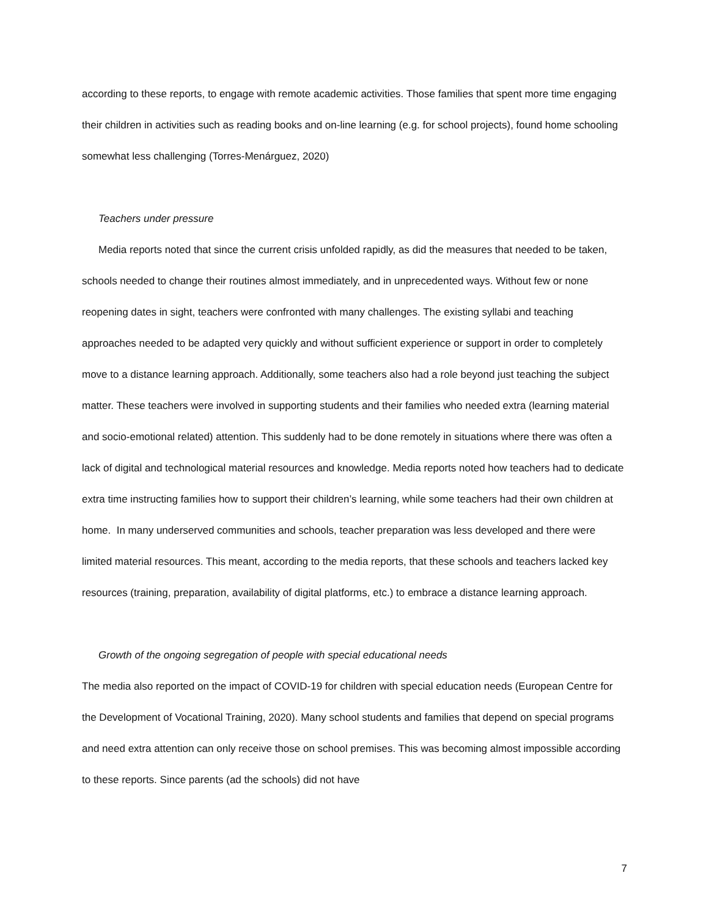according to these reports, to engage with remote academic activities. Those families that spent more time engaging their children in activities such as reading books and on-line learning (e.g. for school projects), found home schooling somewhat less challenging (Torres-Menárguez, 2020)
Teachers under pressure
Media reports noted that since the current crisis unfolded rapidly, as did the measures that needed to be taken, schools needed to change their routines almost immediately, and in unprecedented ways. Without few or none reopening dates in sight, teachers were confronted with many challenges. The existing syllabi and teaching approaches needed to be adapted very quickly and without sufficient experience or support in order to completely move to a distance learning approach. Additionally, some teachers also had a role beyond just teaching the subject matter. These teachers were involved in supporting students and their families who needed extra (learning material and socio-emotional related) attention. This suddenly had to be done remotely in situations where there was often a lack of digital and technological material resources and knowledge. Media reports noted how teachers had to dedicate extra time instructing families how to support their children’s learning, while some teachers had their own children at home. In many underserved communities and schools, teacher preparation was less developed and there were limited material resources. This meant, according to the media reports, that these schools and teachers lacked key resources (training, preparation, availability of digital platforms, etc.) to embrace a distance learning approach.
Growth of the ongoing segregation of people with special educational needs
The media also reported on the impact of COVID-19 for children with special education needs (European Centre for the Development of Vocational Training, 2020). Many school students and families that depend on special programs and need extra attention can only receive those on school premises. This was becoming almost impossible according to these reports. Since parents (ad the schools) did not have
7